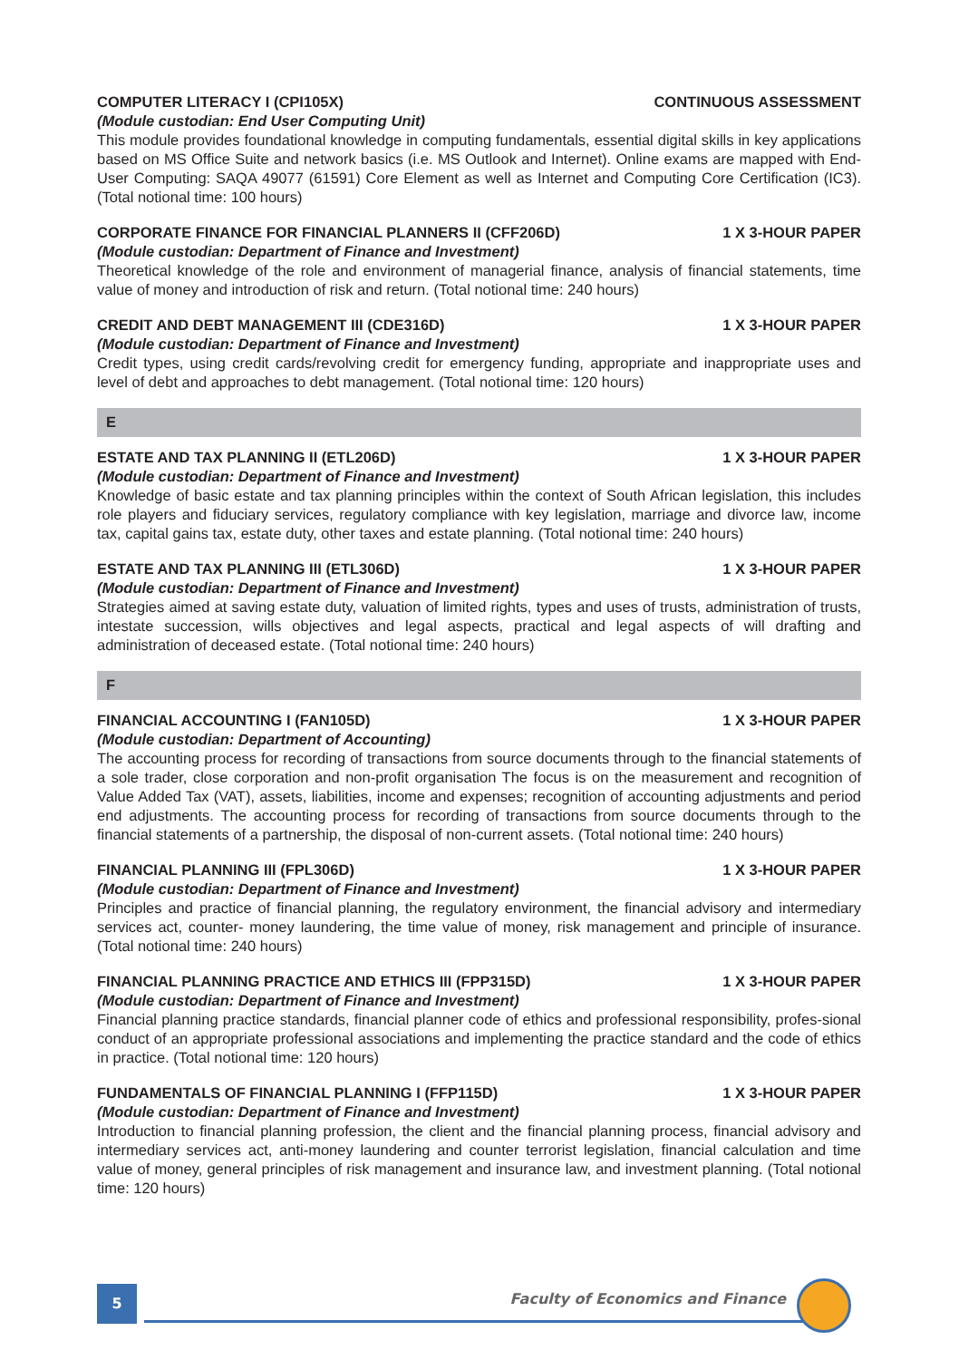COMPUTER LITERACY I (CPI105X) CONTINUOUS ASSESSMENT
(Module custodian: End User Computing Unit)
This module provides foundational knowledge in computing fundamentals, essential digital skills in key applications based on MS Office Suite and network basics (i.e. MS Outlook and Internet). Online exams are mapped with End-User Computing: SAQA 49077 (61591) Core Element as well as Internet and Computing Core Certification (IC3). (Total notional time: 100 hours)
CORPORATE FINANCE FOR FINANCIAL PLANNERS II (CFF206D) 1 X 3-HOUR PAPER
(Module custodian: Department of Finance and Investment)
Theoretical knowledge of the role and environment of managerial finance, analysis of financial statements, time value of money and introduction of risk and return. (Total notional time: 240 hours)
CREDIT AND DEBT MANAGEMENT III (CDE316D) 1 X 3-HOUR PAPER
(Module custodian: Department of Finance and Investment)
Credit types, using credit cards/revolving credit for emergency funding, appropriate and inappropriate uses and level of debt and approaches to debt management. (Total notional time: 120 hours)
E
ESTATE AND TAX PLANNING II (ETL206D) 1 X 3-HOUR PAPER
(Module custodian: Department of Finance and Investment)
Knowledge of basic estate and tax planning principles within the context of South African legislation, this includes role players and fiduciary services, regulatory compliance with key legislation, marriage and divorce law, income tax, capital gains tax, estate duty, other taxes and estate planning. (Total notional time: 240 hours)
ESTATE AND TAX PLANNING III (ETL306D) 1 X 3-HOUR PAPER
(Module custodian: Department of Finance and Investment)
Strategies aimed at saving estate duty, valuation of limited rights, types and uses of trusts, administration of trusts, intestate succession, wills objectives and legal aspects, practical and legal aspects of will drafting and administration of deceased estate. (Total notional time: 240 hours)
F
FINANCIAL ACCOUNTING I (FAN105D) 1 X 3-HOUR PAPER
(Module custodian: Department of Accounting)
The accounting process for recording of transactions from source documents through to the financial statements of a sole trader, close corporation and non-profit organisation The focus is on the measurement and recognition of Value Added Tax (VAT), assets, liabilities, income and expenses; recognition of accounting adjustments and period end adjustments. The accounting process for recording of transactions from source documents through to the financial statements of a partnership, the disposal of non-current assets. (Total notional time: 240 hours)
FINANCIAL PLANNING III (FPL306D) 1 X 3-HOUR PAPER
(Module custodian: Department of Finance and Investment)
Principles and practice of financial planning, the regulatory environment, the financial advisory and intermediary services act, counter- money laundering, the time value of money, risk management and principle of insurance. (Total notional time: 240 hours)
FINANCIAL PLANNING PRACTICE AND ETHICS III (FPP315D) 1 X 3-HOUR PAPER
(Module custodian: Department of Finance and Investment)
Financial planning practice standards, financial planner code of ethics and professional responsibility, profes-sional conduct of an appropriate professional associations and implementing the practice standard and the code of ethics in practice. (Total notional time: 120 hours)
FUNDAMENTALS OF FINANCIAL PLANNING I (FFP115D) 1 X 3-HOUR PAPER
(Module custodian: Department of Finance and Investment)
Introduction to financial planning profession, the client and the financial planning process, financial advisory and intermediary services act, anti-money laundering and counter terrorist legislation, financial calculation and time value of money, general principles of risk management and insurance law, and investment planning. (Total notional time: 120 hours)
5
Faculty of Economics and Finance